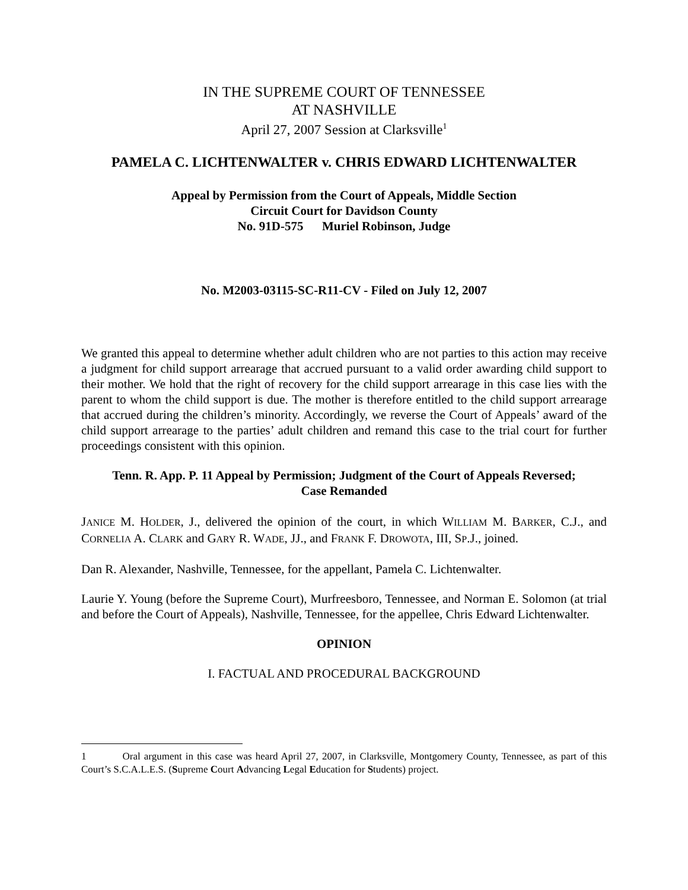IN THE SUPREME COURT OF TENNESSEE
AT NASHVILLE
April 27, 2007 Session at Clarksville<sup>1</sup>
PAMELA C. LICHTENWALTER v. CHRIS EDWARD LICHTENWALTER
Appeal by Permission from the Court of Appeals, Middle Section
Circuit Court for Davidson County
No. 91D-575 Muriel Robinson, Judge
No. M2003-03115-SC-R11-CV - Filed on July 12, 2007
We granted this appeal to determine whether adult children who are not parties to this action may receive a judgment for child support arrearage that accrued pursuant to a valid order awarding child support to their mother. We hold that the right of recovery for the child support arrearage in this case lies with the parent to whom the child support is due. The mother is therefore entitled to the child support arrearage that accrued during the children’s minority. Accordingly, we reverse the Court of Appeals’ award of the child support arrearage to the parties’ adult children and remand this case to the trial court for further proceedings consistent with this opinion.
Tenn. R. App. P. 11 Appeal by Permission; Judgment of the Court of Appeals Reversed;
Case Remanded
JANICE M. HOLDER, J., delivered the opinion of the court, in which WILLIAM M. BARKER, C.J., and CORNELIA A. CLARK and GARY R. WADE, JJ., and FRANK F. DROWOTA, III, SP.J., joined.
Dan R. Alexander, Nashville, Tennessee, for the appellant, Pamela C. Lichtenwalter.
Laurie Y. Young (before the Supreme Court), Murfreesboro, Tennessee, and Norman E. Solomon (at trial and before the Court of Appeals), Nashville, Tennessee, for the appellee, Chris Edward Lichtenwalter.
OPINION
I. FACTUAL AND PROCEDURAL BACKGROUND
1 Oral argument in this case was heard April 27, 2007, in Clarksville, Montgomery County, Tennessee, as part of this Court’s S.C.A.L.E.S. (Supreme Court Advancing Legal Education for Students) project.